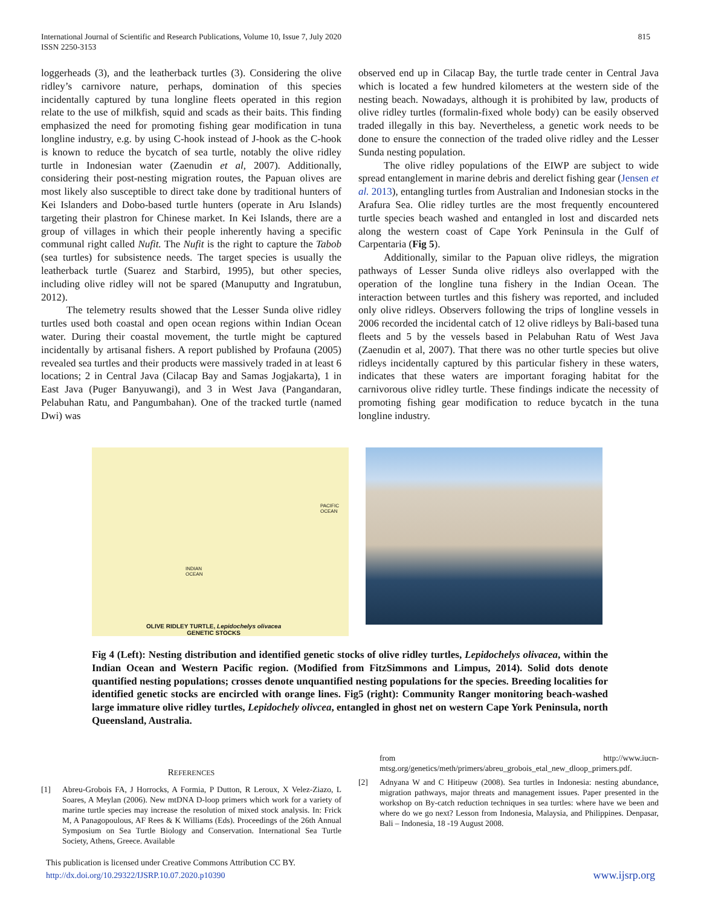International Journal of Scientific and Research Publications, Volume 10, Issue 7, July 2020
ISSN 2250-3153
815
loggerheads (3), and the leatherback turtles (3). Considering the olive ridley’s carnivore nature, perhaps, domination of this species incidentally captured by tuna longline fleets operated in this region relate to the use of milkfish, squid and scads as their baits. This finding emphasized the need for promoting fishing gear modification in tuna longline industry, e.g. by using C-hook instead of J-hook as the C-hook is known to reduce the bycatch of sea turtle, notably the olive ridley turtle in Indonesian water (Zaenudin et al, 2007). Additionally, considering their post-nesting migration routes, the Papuan olives are most likely also susceptible to direct take done by traditional hunters of Kei Islanders and Dobo-based turtle hunters (operate in Aru Islands) targeting their plastron for Chinese market. In Kei Islands, there are a group of villages in which their people inherently having a specific communal right called Nufit. The Nufit is the right to capture the Tabob (sea turtles) for subsistence needs. The target species is usually the leatherback turtle (Suarez and Starbird, 1995), but other species, including olive ridley will not be spared (Manuputty and Ingratubun, 2012).
The telemetry results showed that the Lesser Sunda olive ridley turtles used both coastal and open ocean regions within Indian Ocean water. During their coastal movement, the turtle might be captured incidentally by artisanal fishers. A report published by Profauna (2005) revealed sea turtles and their products were massively traded in at least 6 locations; 2 in Central Java (Cilacap Bay and Samas Jogjakarta), 1 in East Java (Puger Banyuwangi), and 3 in West Java (Pangandaran, Pelabuhan Ratu, and Pangumbahan). One of the tracked turtle (named Dwi) was
observed end up in Cilacap Bay, the turtle trade center in Central Java which is located a few hundred kilometers at the western side of the nesting beach. Nowadays, although it is prohibited by law, products of olive ridley turtles (formalin-fixed whole body) can be easily observed traded illegally in this bay. Nevertheless, a genetic work needs to be done to ensure the connection of the traded olive ridley and the Lesser Sunda nesting population.
The olive ridley populations of the EIWP are subject to wide spread entanglement in marine debris and derelict fishing gear (Jensen et al. 2013), entangling turtles from Australian and Indonesian stocks in the Arafura Sea. Olie ridley turtles are the most frequently encountered turtle species beach washed and entangled in lost and discarded nets along the western coast of Cape York Peninsula in the Gulf of Carpentaria (Fig 5).
Additionally, similar to the Papuan olive ridleys, the migration pathways of Lesser Sunda olive ridleys also overlapped with the operation of the longline tuna fishery in the Indian Ocean. The interaction between turtles and this fishery was reported, and included only olive ridleys. Observers following the trips of longline vessels in 2006 recorded the incidental catch of 12 olive ridleys by Bali-based tuna fleets and 5 by the vessels based in Pelabuhan Ratu of West Java (Zaenudin et al, 2007). That there was no other turtle species but olive ridleys incidentally captured by this particular fishery in these waters, indicates that these waters are important foraging habitat for the carnivorous olive ridley turtle. These findings indicate the necessity of promoting fishing gear modification to reduce bycatch in the tuna longline industry.
PACIFIC
OCEAN
INDIAN
OCEAN
OLIVE RIDLEY TURTLE, Lepidochelys olivacea
GENETIC STOCKS
Fig 4 (Left): Nesting distribution and identified genetic stocks of olive ridley turtles, Lepidochelys olivacea, within the Indian Ocean and Western Pacific region. (Modified from FitzSimmons and Limpus, 2014). Solid dots denote quantified nesting populations; crosses denote unquantified nesting populations for the species. Breeding localities for identified genetic stocks are encircled with orange lines. Fig5 (right): Community Ranger monitoring beach-washed large immature olive ridley turtles, Lepidochely olivcea, entangled in ghost net on western Cape York Peninsula, north Queensland, Australia.
REFERENCES
[1] Abreu-Grobois FA, J Horrocks, A Formia, P Dutton, R Leroux, X Velez-Ziazo, L Soares, A Meylan (2006). New mtDNA D-loop primers which work for a variety of marine turtle species may increase the resolution of mixed stock analysis. In: Frick M, A Panagopoulous, AF Rees & K Williams (Eds). Proceedings of the 26th Annual Symposium on Sea Turtle Biology and Conservation. International Sea Turtle Society, Athens, Greece. Available
from http://www.iucn-mtsg.org/genetics/meth/primers/abreu_grobois_etal_new_dloop_primers.pdf.
[2] Adnyana W and C Hitipeuw (2008). Sea turtles in Indonesia: nesting abundance, migration pathways, major threats and management issues. Paper presented in the workshop on By-catch reduction techniques in sea turtles: where have we been and where do we go next? Lesson from Indonesia, Malaysia, and Philippines. Denpasar, Bali – Indonesia, 18 -19 August 2008.
This publication is licensed under Creative Commons Attribution CC BY.
http://dx.doi.org/10.29322/IJSRP.10.07.2020.p10390 www.ijsrp.org